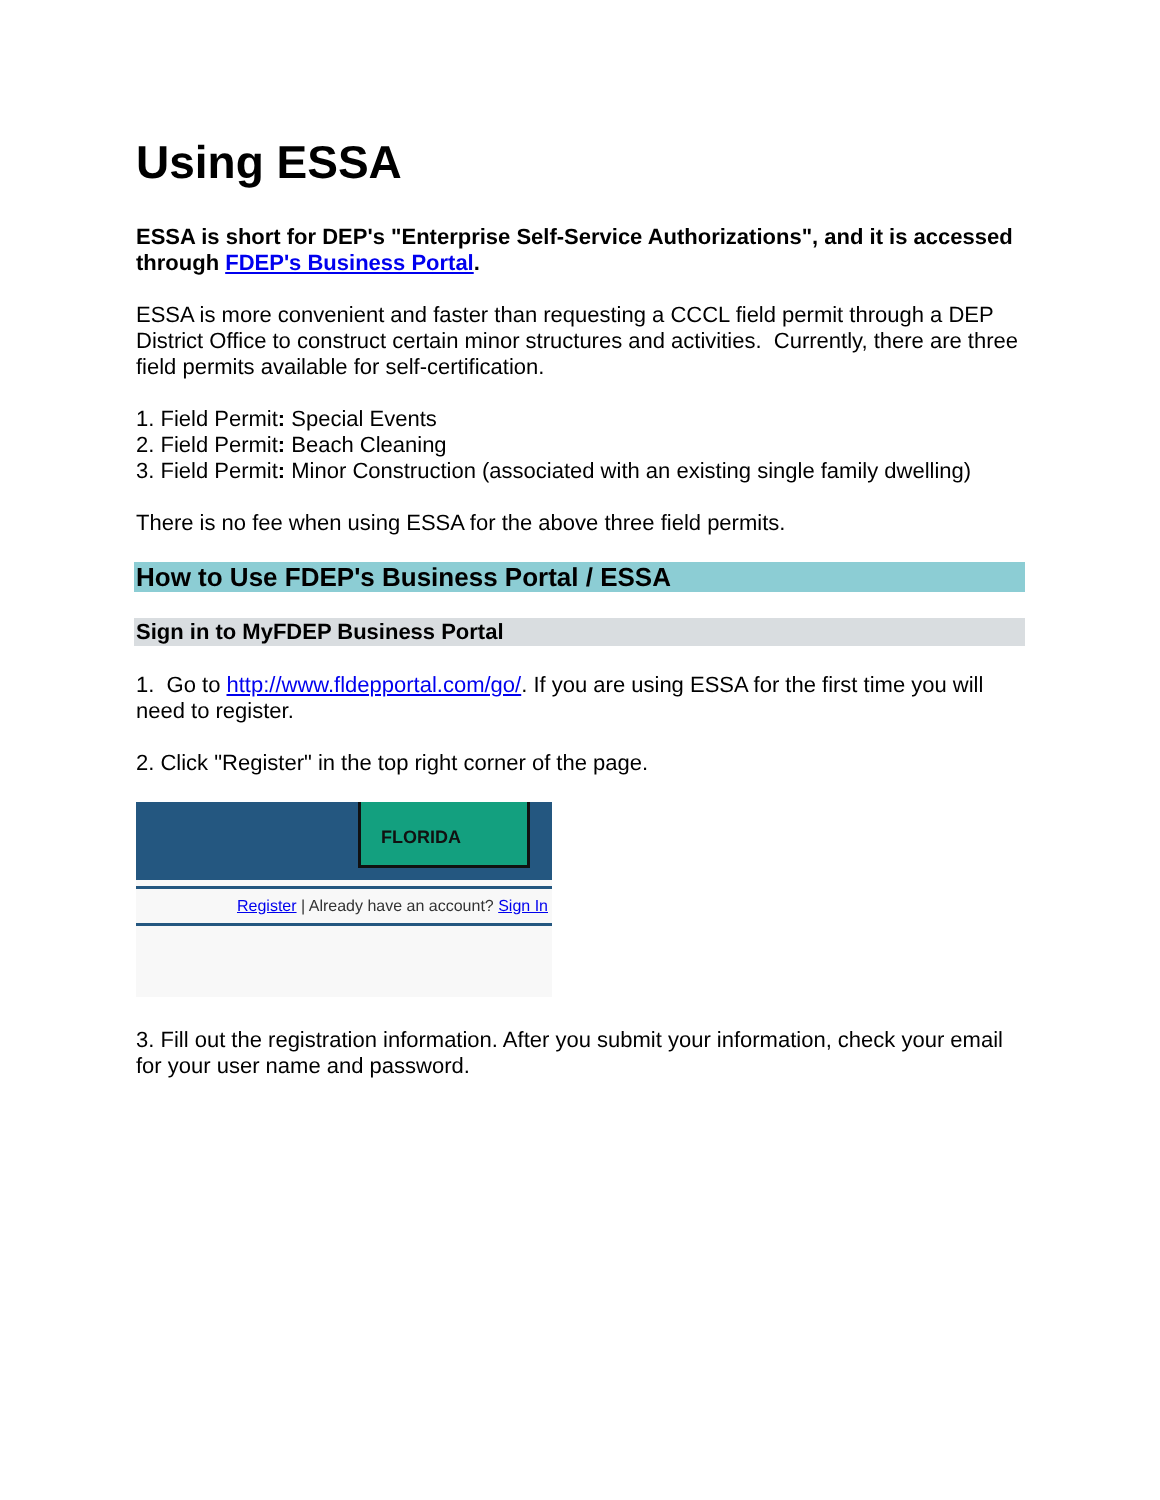Using ESSA
ESSA is short for DEP's "Enterprise Self-Service Authorizations", and it is accessed through FDEP's Business Portal.
ESSA is more convenient and faster than requesting a CCCL field permit through a DEP District Office to construct certain minor structures and activities. Currently, there are three field permits available for self-certification.
1. Field Permit: Special Events
2. Field Permit: Beach Cleaning
3. Field Permit: Minor Construction (associated with an existing single family dwelling)
There is no fee when using ESSA for the above three field permits.
How to Use FDEP's Business Portal / ESSA
Sign in to MyFDEP Business Portal
1. Go to http://www.fldepportal.com/go/. If you are using ESSA for the first time you will need to register.
2. Click "Register" in the top right corner of the page.
FLORIDA
Register | Already have an account? Sign In
3. Fill out the registration information. After you submit your information, check your email for your user name and password.